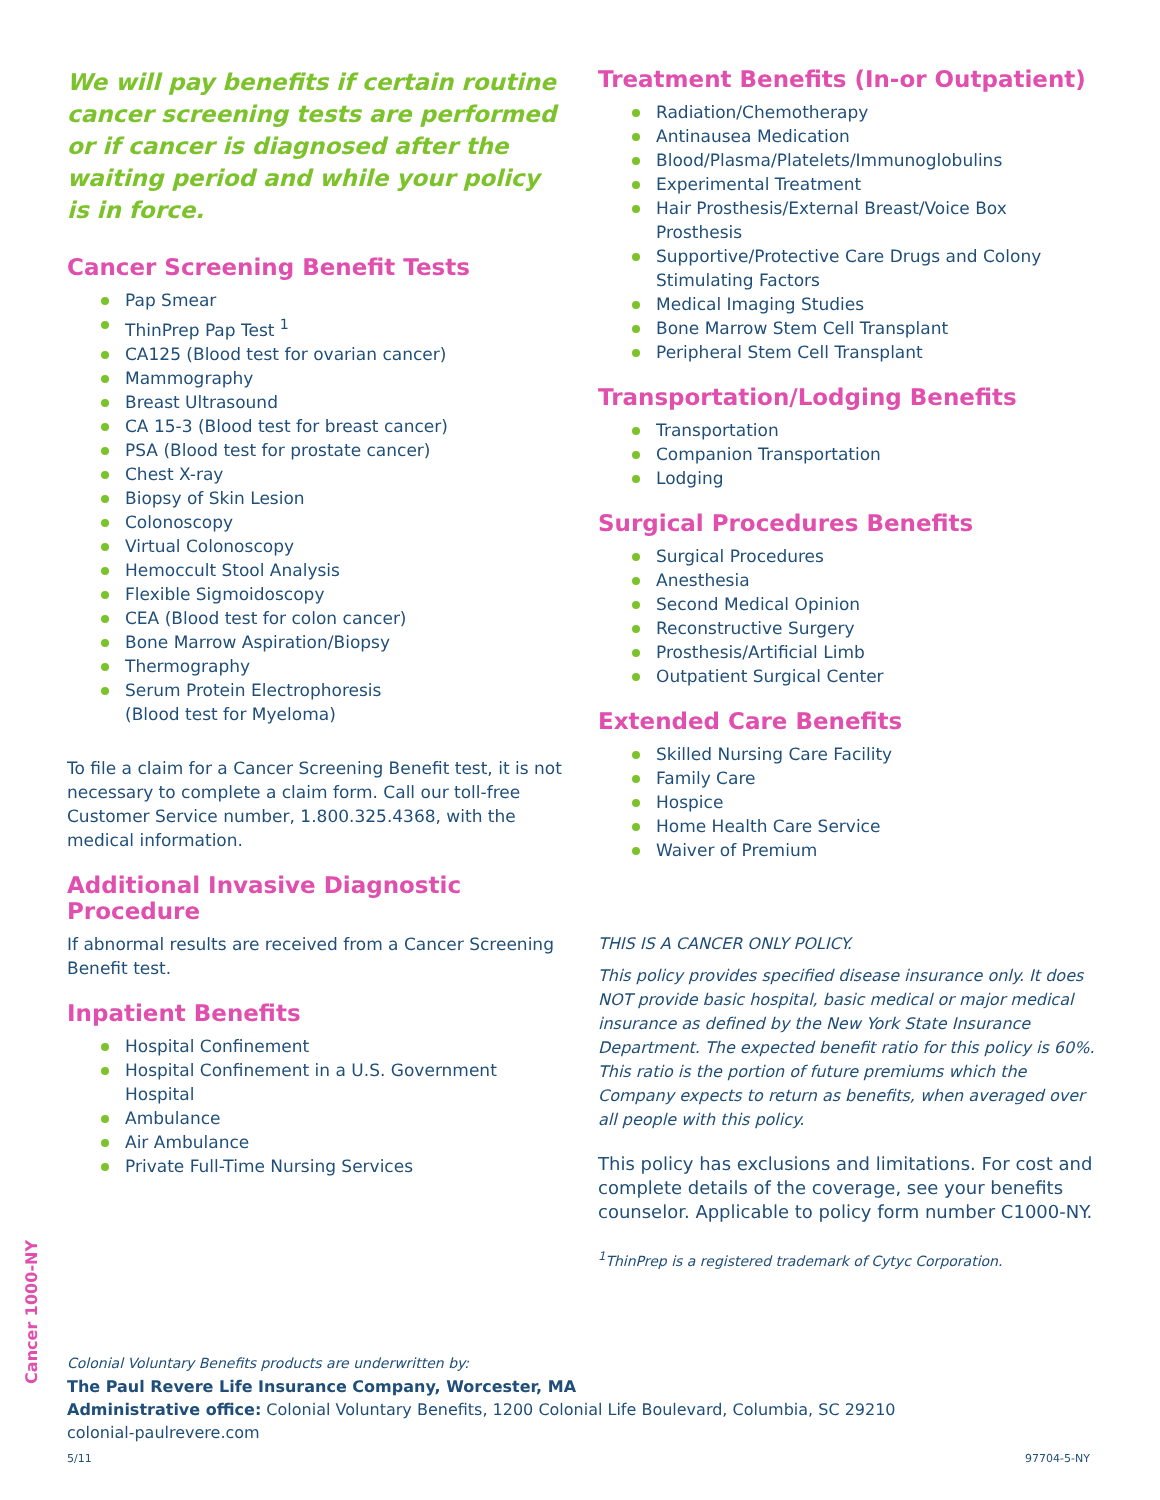We will pay benefits if certain routine cancer screening tests are performed or if cancer is diagnosed after the waiting period and while your policy is in force.
Cancer Screening Benefit Tests
Pap Smear
ThinPrep Pap Test <sup>1</sup>
CA125 (Blood test for ovarian cancer)
Mammography
Breast Ultrasound
CA 15-3 (Blood test for breast cancer)
PSA (Blood test for prostate cancer)
Chest X-ray
Biopsy of Skin Lesion
Colonoscopy
Virtual Colonoscopy
Hemoccult Stool Analysis
Flexible Sigmoidoscopy
CEA (Blood test for colon cancer)
Bone Marrow Aspiration/Biopsy
Thermography
Serum Protein Electrophoresis
(Blood test for Myeloma)
To file a claim for a Cancer Screening Benefit test, it is not necessary to complete a claim form. Call our toll-free Customer Service number, 1.800.325.4368, with the medical information.
Additional Invasive Diagnostic Procedure
If abnormal results are received from a Cancer Screening Benefit test.
Inpatient Benefits
Hospital Confinement
Hospital Confinement in a U.S. Government Hospital
Ambulance
Air Ambulance
Private Full-Time Nursing Services
Treatment Benefits (In-or Outpatient)
Radiation/Chemotherapy
Antinausea Medication
Blood/Plasma/Platelets/Immunoglobulins
Experimental Treatment
Hair Prosthesis/External Breast/Voice Box Prosthesis
Supportive/Protective Care Drugs and Colony Stimulating Factors
Medical Imaging Studies
Bone Marrow Stem Cell Transplant
Peripheral Stem Cell Transplant
Transportation/Lodging Benefits
Transportation
Companion Transportation
Lodging
Surgical Procedures Benefits
Surgical Procedures
Anesthesia
Second Medical Opinion
Reconstructive Surgery
Prosthesis/Artificial Limb
Outpatient Surgical Center
Extended Care Benefits
Skilled Nursing Care Facility
Family Care
Hospice
Home Health Care Service
Waiver of Premium
THIS IS A CANCER ONLY POLICY.
This policy provides specified disease insurance only. It does NOT provide basic hospital, basic medical or major medical insurance as defined by the New York State Insurance Department. The expected benefit ratio for this policy is 60%. This ratio is the portion of future premiums which the Company expects to return as benefits, when averaged over all people with this policy.
This policy has exclusions and limitations. For cost and complete details of the coverage, see your benefits counselor. Applicable to policy form number C1000-NY.
<sup>1</sup> ThinPrep is a registered trademark of Cytyc Corporation.
Cancer 1000-NY
Colonial Voluntary Benefits products are underwritten by:
The Paul Revere Life Insurance Company, Worcester, MA
Administrative office: Colonial Voluntary Benefits, 1200 Colonial Life Boulevard, Columbia, SC 29210
colonial-paulrevere.com
5/11 97704-5-NY